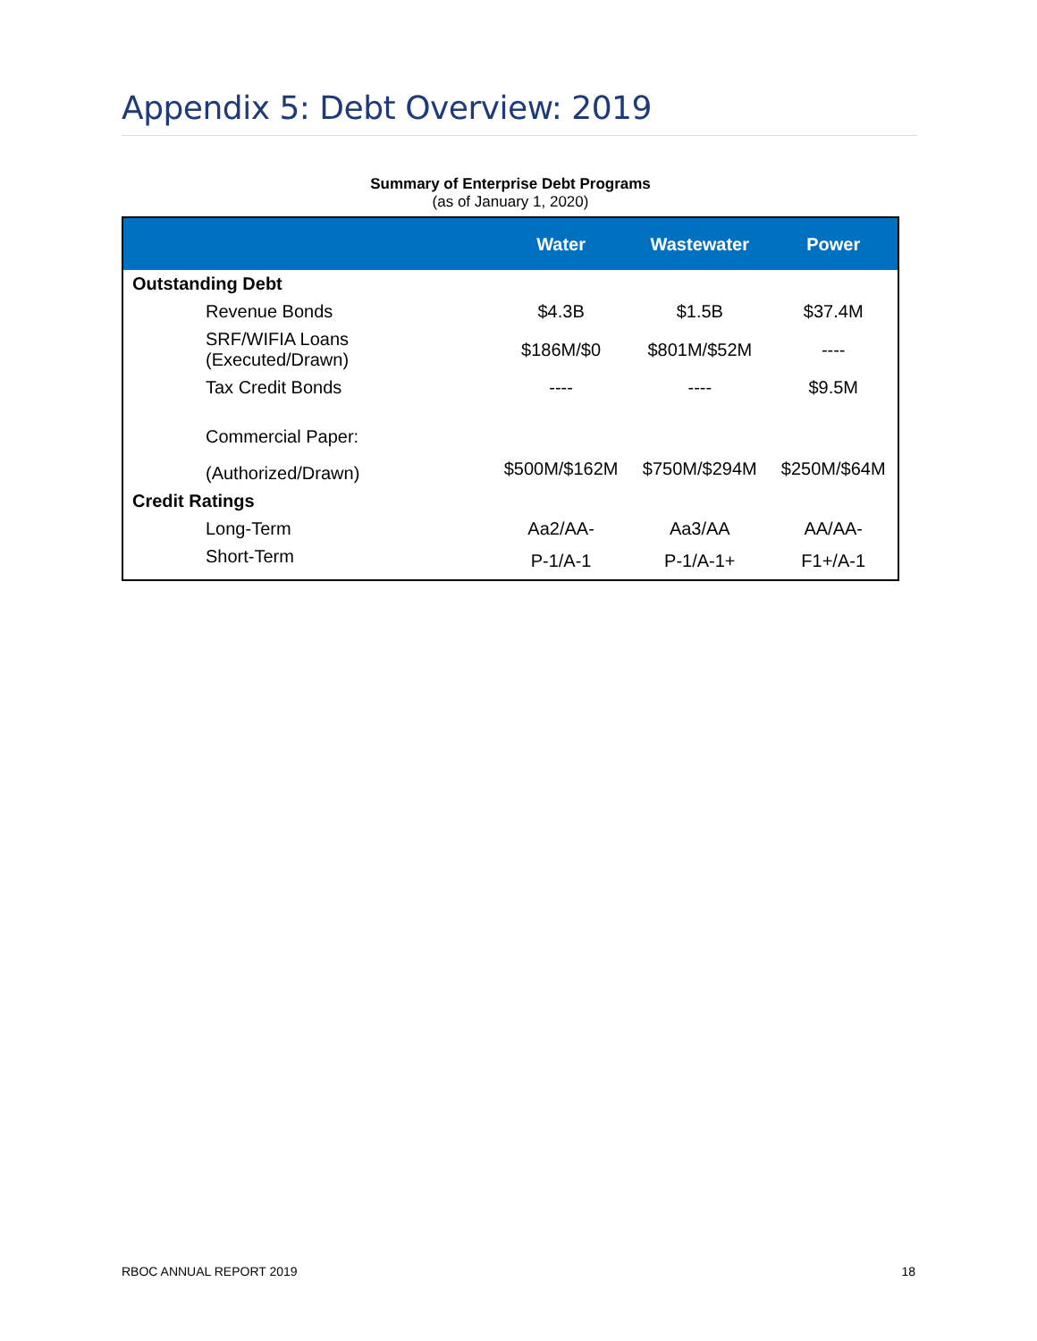Appendix 5: Debt Overview: 2019
Summary of Enterprise Debt Programs
(as of January 1, 2020)
| | Water | Wastewater | Power |
| --- | --- | --- | --- |
| Outstanding Debt | | | |
| Revenue Bonds | $4.3B | $1.5B | $37.4M |
| SRF/WIFIA Loans (Executed/Drawn) | $186M/$0 | $801M/$52M | ---- |
| Tax Credit Bonds | ---- | ---- | $9.5M |
| Commercial Paper: | | | |
| (Authorized/Drawn) | $500M/$162M | $750M/$294M | $250M/$64M |
| Credit Ratings | | | |
| Long-Term | Aa2/AA- | Aa3/AA | AA/AA- |
| Short-Term | P-1/A-1 | P-1/A-1+ | F1+/A-1 |
RBOC ANNUAL REPORT 2019 18